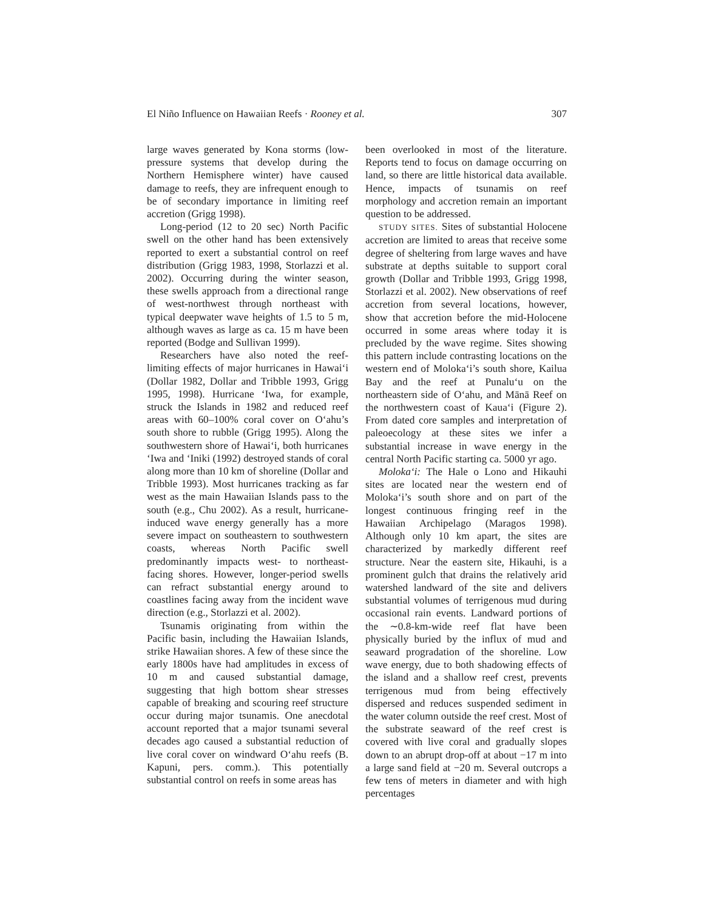El Niño Influence on Hawaiian Reefs · Rooney et al. 307
large waves generated by Kona storms (low-pressure systems that develop during the Northern Hemisphere winter) have caused damage to reefs, they are infrequent enough to be of secondary importance in limiting reef accretion (Grigg 1998).
Long-period (12 to 20 sec) North Pacific swell on the other hand has been extensively reported to exert a substantial control on reef distribution (Grigg 1983, 1998, Storlazzi et al. 2002). Occurring during the winter season, these swells approach from a directional range of west-northwest through northeast with typical deepwater wave heights of 1.5 to 5 m, although waves as large as ca. 15 m have been reported (Bodge and Sullivan 1999).
Researchers have also noted the reef-limiting effects of major hurricanes in Hawai‘i (Dollar 1982, Dollar and Tribble 1993, Grigg 1995, 1998). Hurricane ‘Iwa, for example, struck the Islands in 1982 and reduced reef areas with 60–100% coral cover on O‘ahu’s south shore to rubble (Grigg 1995). Along the southwestern shore of Hawai‘i, both hurricanes ‘Iwa and ‘Iniki (1992) destroyed stands of coral along more than 10 km of shoreline (Dollar and Tribble 1993). Most hurricanes tracking as far west as the main Hawaiian Islands pass to the south (e.g., Chu 2002). As a result, hurricane-induced wave energy generally has a more severe impact on southeastern to southwestern coasts, whereas North Pacific swell predominantly impacts west- to northeast-facing shores. However, longer-period swells can refract substantial energy around to coastlines facing away from the incident wave direction (e.g., Storlazzi et al. 2002).
Tsunamis originating from within the Pacific basin, including the Hawaiian Islands, strike Hawaiian shores. A few of these since the early 1800s have had amplitudes in excess of 10 m and caused substantial damage, suggesting that high bottom shear stresses capable of breaking and scouring reef structure occur during major tsunamis. One anecdotal account reported that a major tsunami several decades ago caused a substantial reduction of live coral cover on windward O‘ahu reefs (B. Kapuni, pers. comm.). This potentially substantial control on reefs in some areas has
been overlooked in most of the literature. Reports tend to focus on damage occurring on land, so there are little historical data available. Hence, impacts of tsunamis on reef morphology and accretion remain an important question to be addressed.
STUDY SITES. Sites of substantial Holocene accretion are limited to areas that receive some degree of sheltering from large waves and have substrate at depths suitable to support coral growth (Dollar and Tribble 1993, Grigg 1998, Storlazzi et al. 2002). New observations of reef accretion from several locations, however, show that accretion before the mid-Holocene occurred in some areas where today it is precluded by the wave regime. Sites showing this pattern include contrasting locations on the western end of Moloka‘i’s south shore, Kailua Bay and the reef at Punalu‘u on the northeastern side of O‘ahu, and Mānā Reef on the northwestern coast of Kaua‘i (Figure 2). From dated core samples and interpretation of paleoecology at these sites we infer a substantial increase in wave energy in the central North Pacific starting ca. 5000 yr ago.
Moloka‘i: The Hale o Lono and Hikauhi sites are located near the western end of Moloka‘i’s south shore and on part of the longest continuous fringing reef in the Hawaiian Archipelago (Maragos 1998). Although only 10 km apart, the sites are characterized by markedly different reef structure. Near the eastern site, Hikauhi, is a prominent gulch that drains the relatively arid watershed landward of the site and delivers substantial volumes of terrigenous mud during occasional rain events. Landward portions of the ∼0.8-km-wide reef flat have been physically buried by the influx of mud and seaward progradation of the shoreline. Low wave energy, due to both shadowing effects of the island and a shallow reef crest, prevents terrigenous mud from being effectively dispersed and reduces suspended sediment in the water column outside the reef crest. Most of the substrate seaward of the reef crest is covered with live coral and gradually slopes down to an abrupt drop-off at about −17 m into a large sand field at −20 m. Several outcrops a few tens of meters in diameter and with high percentages